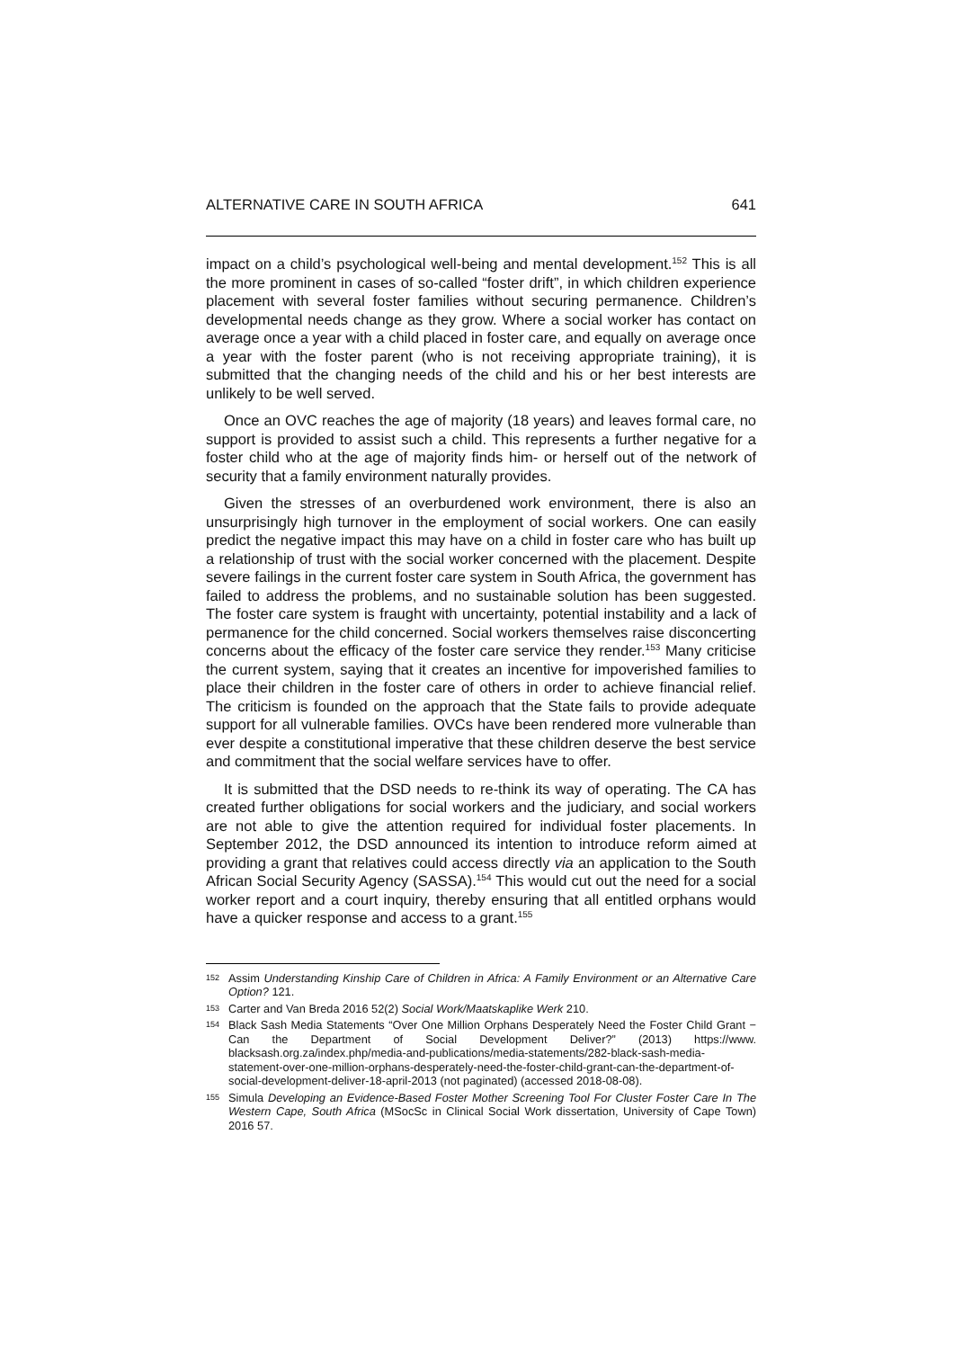ALTERNATIVE CARE IN SOUTH AFRICA 641
impact on a child’s psychological well-being and mental development.<sup>152</sup> This is all the more prominent in cases of so-called “foster drift”, in which children experience placement with several foster families without securing permanence. Children’s developmental needs change as they grow. Where a social worker has contact on average once a year with a child placed in foster care, and equally on average once a year with the foster parent (who is not receiving appropriate training), it is submitted that the changing needs of the child and his or her best interests are unlikely to be well served.
Once an OVC reaches the age of majority (18 years) and leaves formal care, no support is provided to assist such a child. This represents a further negative for a foster child who at the age of majority finds him- or herself out of the network of security that a family environment naturally provides.
Given the stresses of an overburdened work environment, there is also an unsurprisingly high turnover in the employment of social workers. One can easily predict the negative impact this may have on a child in foster care who has built up a relationship of trust with the social worker concerned with the placement. Despite severe failings in the current foster care system in South Africa, the government has failed to address the problems, and no sustainable solution has been suggested. The foster care system is fraught with uncertainty, potential instability and a lack of permanence for the child concerned. Social workers themselves raise disconcerting concerns about the efficacy of the foster care service they render.<sup>153</sup> Many criticise the current system, saying that it creates an incentive for impoverished families to place their children in the foster care of others in order to achieve financial relief. The criticism is founded on the approach that the State fails to provide adequate support for all vulnerable families. OVCs have been rendered more vulnerable than ever despite a constitutional imperative that these children deserve the best service and commitment that the social welfare services have to offer.
It is submitted that the DSD needs to re-think its way of operating. The CA has created further obligations for social workers and the judiciary, and social workers are not able to give the attention required for individual foster placements. In September 2012, the DSD announced its intention to introduce reform aimed at providing a grant that relatives could access directly via an application to the South African Social Security Agency (SASSA).<sup>154</sup> This would cut out the need for a social worker report and a court inquiry, thereby ensuring that all entitled orphans would have a quicker response and access to a grant.<sup>155</sup>
152 Assim Understanding Kinship Care of Children in Africa: A Family Environment or an Alternative Care Option? 121.
153 Carter and Van Breda 2016 52(2) Social Work/Maatskaplike Werk 210.
154 Black Sash Media Statements “Over One Million Orphans Desperately Need the Foster Child Grant − Can the Department of Social Development Deliver?” (2013) https://www. blacksash.org.za/index.php/media-and-publications/media-statements/282-black-sash-media-statement-over-one-million-orphans-desperately-need-the-foster-child-grant-can-the-department-of-social-development-deliver-18-april-2013 (not paginated) (accessed 2018-08-08).
155 Simula Developing an Evidence-Based Foster Mother Screening Tool For Cluster Foster Care In The Western Cape, South Africa (MSocSc in Clinical Social Work dissertation, University of Cape Town) 2016 57.